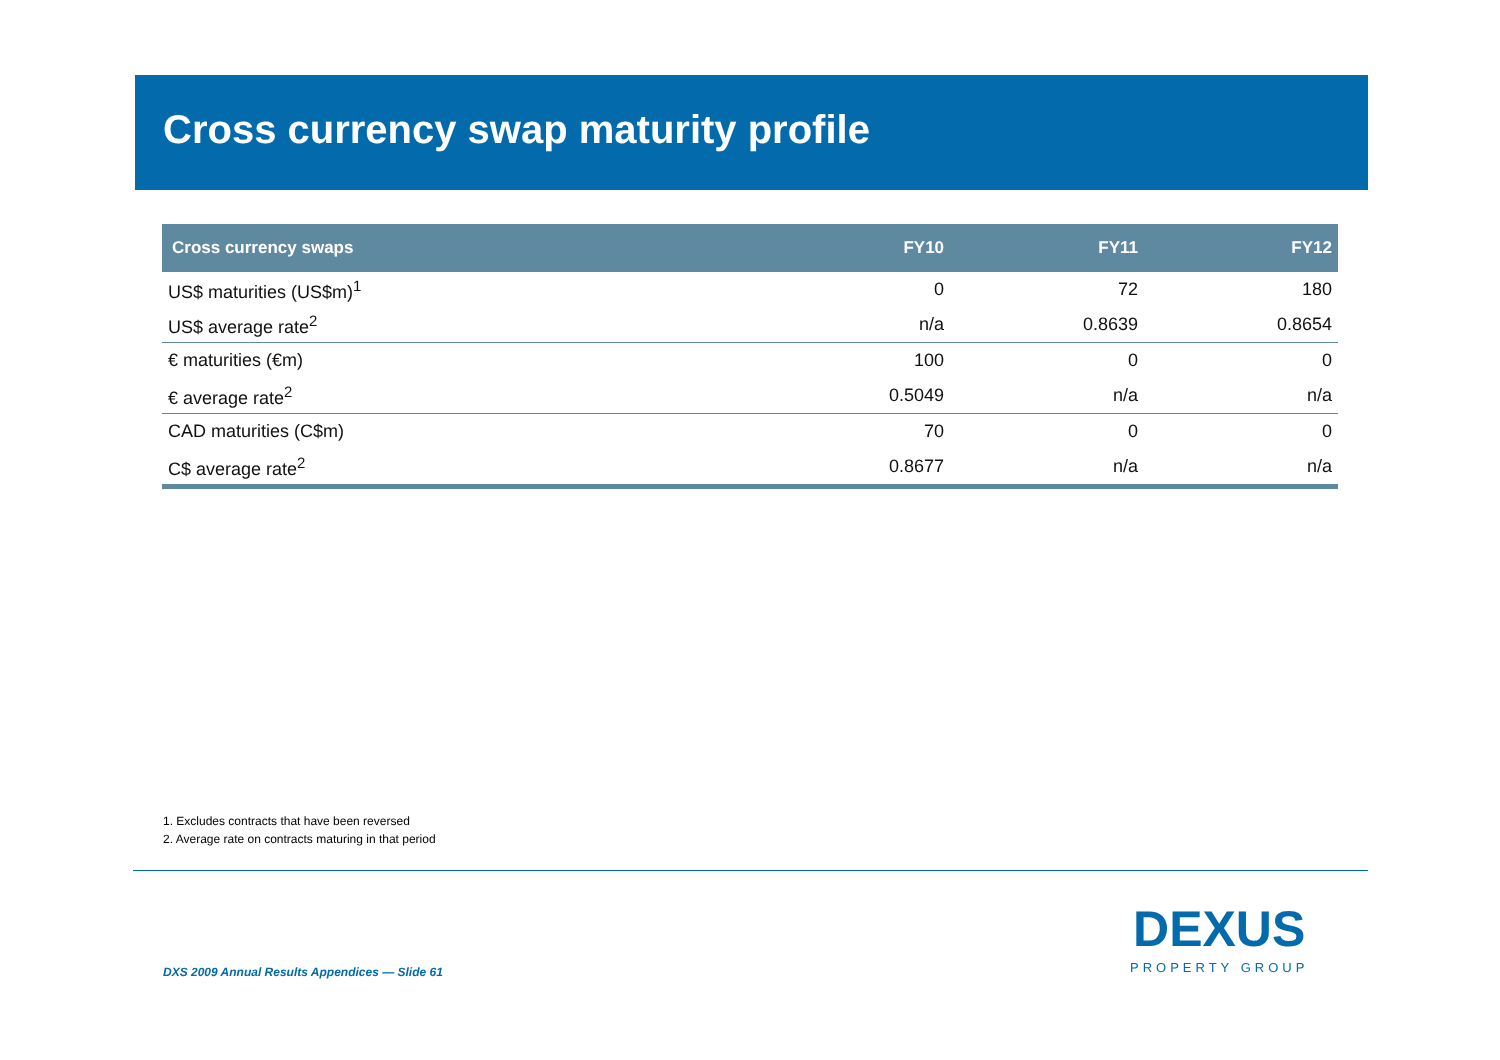Cross currency swap maturity profile
| Cross currency swaps | FY10 | FY11 | FY12 |
| --- | --- | --- | --- |
| US$ maturities (US$m)<sup>1</sup> | 0 | 72 | 180 |
| US$ average rate<sup>2</sup> | n/a | 0.8639 | 0.8654 |
| € maturities (€m) | 100 | 0 | 0 |
| € average rate<sup>2</sup> | 0.5049 | n/a | n/a |
| CAD maturities (C$m) | 70 | 0 | 0 |
| C$ average rate<sup>2</sup> | 0.8677 | n/a | n/a |
1. Excludes contracts that have been reversed
2. Average rate on contracts maturing in that period
DXS 2009 Annual Results Appendices — Slide 61
DEXUS
PROPERTY GROUP